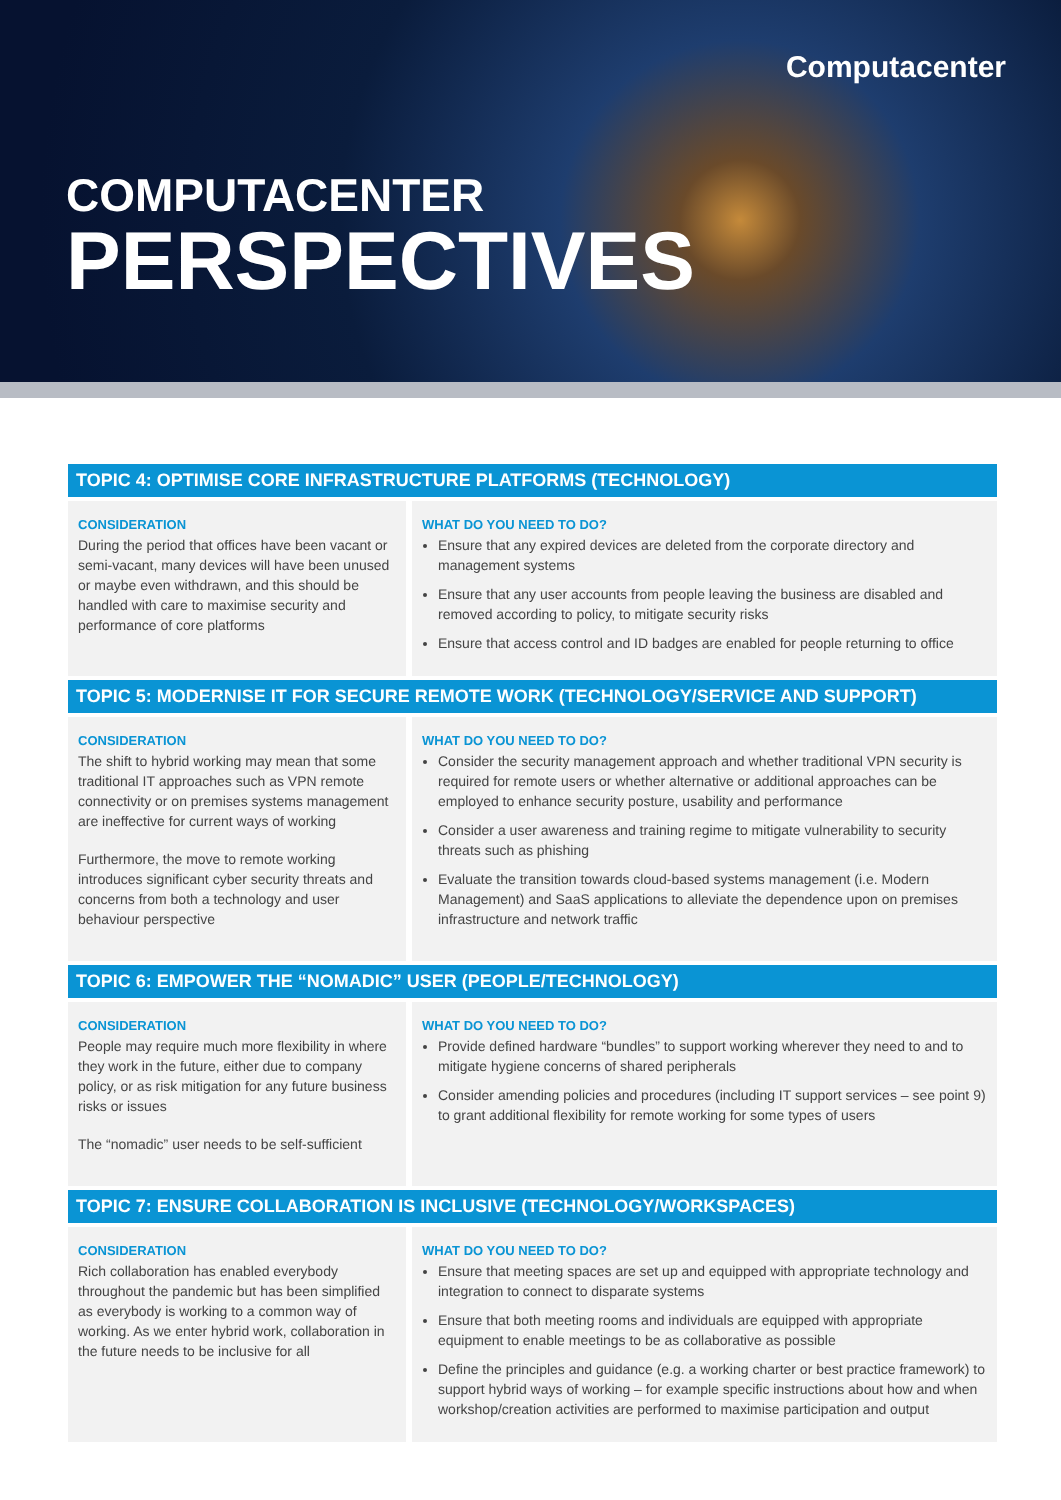Computacenter
COMPUTACENTER
PERSPECTIVES
TOPIC 4: OPTIMISE CORE INFRASTRUCTURE PLATFORMS (TECHNOLOGY)
CONSIDERATION
During the period that offices have been vacant or semi-vacant, many devices will have been unused or maybe even withdrawn, and this should be handled with care to maximise security and performance of core platforms
WHAT DO YOU NEED TO DO?
Ensure that any expired devices are deleted from the corporate directory and management systems
Ensure that any user accounts from people leaving the business are disabled and removed according to policy, to mitigate security risks
Ensure that access control and ID badges are enabled for people returning to office
TOPIC 5: MODERNISE IT FOR SECURE REMOTE WORK (TECHNOLOGY/SERVICE AND SUPPORT)
CONSIDERATION
The shift to hybrid working may mean that some traditional IT approaches such as VPN remote connectivity or on premises systems management are ineffective for current ways of working
Furthermore, the move to remote working introduces significant cyber security threats and concerns from both a technology and user behaviour perspective
WHAT DO YOU NEED TO DO?
Consider the security management approach and whether traditional VPN security is required for remote users or whether alternative or additional approaches can be employed to enhance security posture, usability and performance
Consider a user awareness and training regime to mitigate vulnerability to security threats such as phishing
Evaluate the transition towards cloud-based systems management (i.e. Modern Management) and SaaS applications to alleviate the dependence upon on premises infrastructure and network traffic
TOPIC 6: EMPOWER THE “NOMADIC” USER (PEOPLE/TECHNOLOGY)
CONSIDERATION
People may require much more flexibility in where they work in the future, either due to company policy, or as risk mitigation for any future business risks or issues
The “nomadic” user needs to be self-sufficient
WHAT DO YOU NEED TO DO?
Provide defined hardware “bundles” to support working wherever they need to and to mitigate hygiene concerns of shared peripherals
Consider amending policies and procedures (including IT support services – see point 9) to grant additional flexibility for remote working for some types of users
TOPIC 7: ENSURE COLLABORATION IS INCLUSIVE (TECHNOLOGY/WORKSPACES)
CONSIDERATION
Rich collaboration has enabled everybody throughout the pandemic but has been simplified as everybody is working to a common way of working. As we enter hybrid work, collaboration in the future needs to be inclusive for all
WHAT DO YOU NEED TO DO?
Ensure that meeting spaces are set up and equipped with appropriate technology and integration to connect to disparate systems
Ensure that both meeting rooms and individuals are equipped with appropriate equipment to enable meetings to be as collaborative as possible
Define the principles and guidance (e.g. a working charter or best practice framework) to support hybrid ways of working – for example specific instructions about how and when workshop/creation activities are performed to maximise participation and output